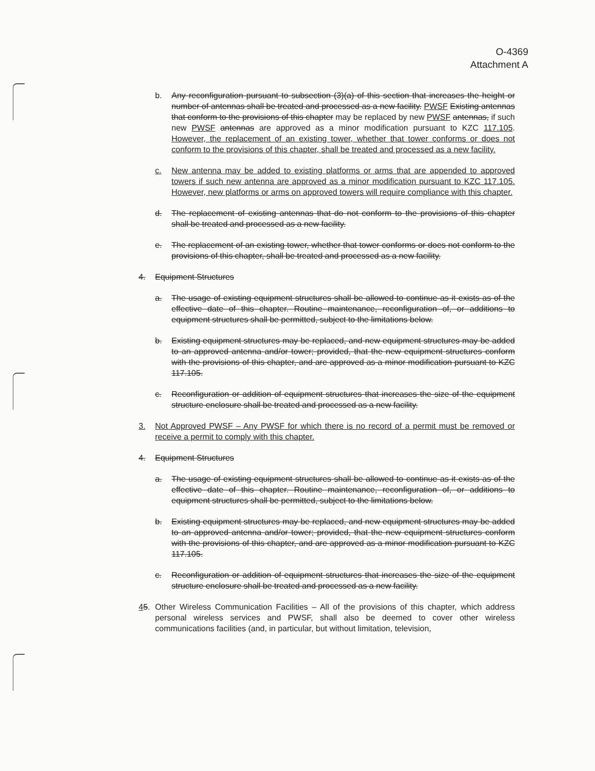O-4369
Attachment A
b. Any reconfiguration pursuant to subsection (3)(a) of this section that increases the height or number of antennas shall be treated and processed as a new facility. PWSF Existing antennas that conform to the provisions of this chapter may be replaced by new PWSF antennas, if such new PWSF antennas are approved as a minor modification pursuant to KZC 117.105. However, the replacement of an existing tower, whether that tower conforms or does not conform to the provisions of this chapter, shall be treated and processed as a new facility.
c. New antenna may be added to existing platforms or arms that are appended to approved towers if such new antenna are approved as a minor modification pursuant to KZC 117.105. However, new platforms or arms on approved towers will require compliance with this chapter.
d. The replacement of existing antennas that do not conform to the provisions of this chapter shall be treated and processed as a new facility.
e. The replacement of an existing tower, whether that tower conforms or does not conform to the provisions of this chapter, shall be treated and processed as a new facility.
4. Equipment Structures
a. The usage of existing equipment structures shall be allowed to continue as it exists as of the effective date of this chapter. Routine maintenance, reconfiguration of, or additions to equipment structures shall be permitted, subject to the limitations below.
b. Existing equipment structures may be replaced, and new equipment structures may be added to an approved antenna and/or tower; provided, that the new equipment structures conform with the provisions of this chapter, and are approved as a minor modification pursuant to KZC 117.105.
c. Reconfiguration or addition of equipment structures that increases the size of the equipment structure enclosure shall be treated and processed as a new facility.
3. Not Approved PWSF – Any PWSF for which there is no record of a permit must be removed or receive a permit to comply with this chapter.
4. Equipment Structures
a. The usage of existing equipment structures shall be allowed to continue as it exists as of the effective date of this chapter. Routine maintenance, reconfiguration of, or additions to equipment structures shall be permitted, subject to the limitations below.
b. Existing equipment structures may be replaced, and new equipment structures may be added to an approved antenna and/or tower; provided, that the new equipment structures conform with the provisions of this chapter, and are approved as a minor modification pursuant to KZC 117.105.
c. Reconfiguration or addition of equipment structures that increases the size of the equipment structure enclosure shall be treated and processed as a new facility.
45. Other Wireless Communication Facilities – All of the provisions of this chapter, which address personal wireless services and PWSF, shall also be deemed to cover other wireless communications facilities (and, in particular, but without limitation, television,